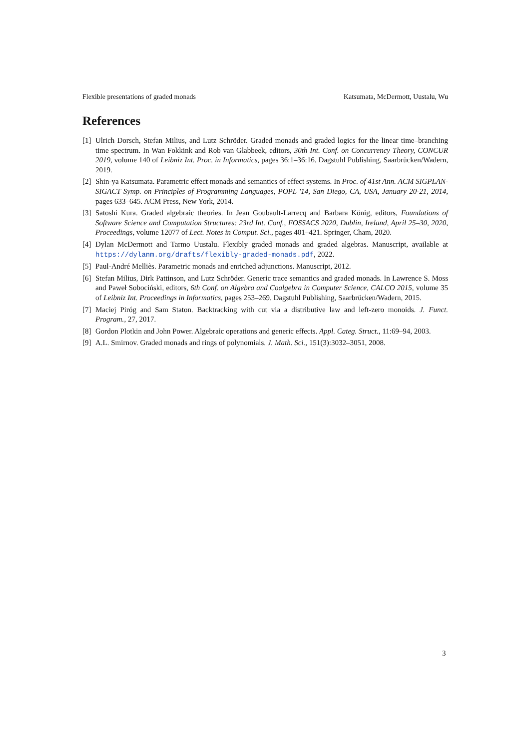Flexible presentations of graded monads Katsumata, McDermott, Uustalu, Wu
References
[1] Ulrich Dorsch, Stefan Milius, and Lutz Schröder. Graded monads and graded logics for the linear time–branching time spectrum. In Wan Fokkink and Rob van Glabbeek, editors, 30th Int. Conf. on Concurrency Theory, CONCUR 2019, volume 140 of Leibniz Int. Proc. in Informatics, pages 36:1–36:16. Dagstuhl Publishing, Saarbrücken/Wadern, 2019.
[2] Shin-ya Katsumata. Parametric effect monads and semantics of effect systems. In Proc. of 41st Ann. ACM SIGPLAN-SIGACT Symp. on Principles of Programming Languages, POPL '14, San Diego, CA, USA, January 20-21, 2014, pages 633–645. ACM Press, New York, 2014.
[3] Satoshi Kura. Graded algebraic theories. In Jean Goubault-Larrecq and Barbara König, editors, Foundations of Software Science and Computation Structures: 23rd Int. Conf., FOSSACS 2020, Dublin, Ireland, April 25–30, 2020, Proceedings, volume 12077 of Lect. Notes in Comput. Sci., pages 401–421. Springer, Cham, 2020.
[4] Dylan McDermott and Tarmo Uustalu. Flexibly graded monads and graded algebras. Manuscript, available at https://dylanm.org/drafts/flexibly-graded-monads.pdf, 2022.
[5] Paul-André Melliès. Parametric monads and enriched adjunctions. Manuscript, 2012.
[6] Stefan Milius, Dirk Pattinson, and Lutz Schröder. Generic trace semantics and graded monads. In Lawrence S. Moss and Paweł Sobociński, editors, 6th Conf. on Algebra and Coalgebra in Computer Science, CALCO 2015, volume 35 of Leibniz Int. Proceedings in Informatics, pages 253–269. Dagstuhl Publishing, Saarbrücken/Wadern, 2015.
[7] Maciej Piróg and Sam Staton. Backtracking with cut via a distributive law and left-zero monoids. J. Funct. Program., 27, 2017.
[8] Gordon Plotkin and John Power. Algebraic operations and generic effects. Appl. Categ. Struct., 11:69–94, 2003.
[9] A.L. Smirnov. Graded monads and rings of polynomials. J. Math. Sci., 151(3):3032–3051, 2008.
3